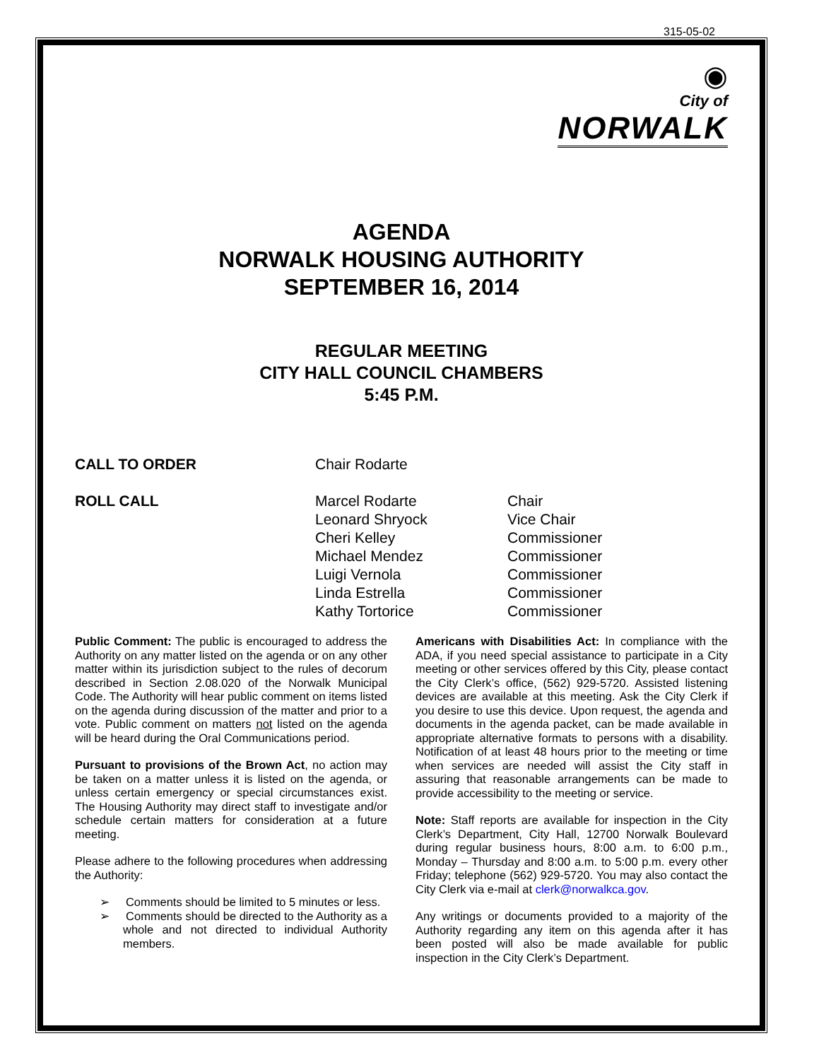315-05-02
◉
City of
NORWALK
AGENDA
NORWALK HOUSING AUTHORITY
SEPTEMBER 16, 2014
REGULAR MEETING
CITY HALL COUNCIL CHAMBERS
5:45 P.M.
CALL TO ORDER Chair Rodarte
ROLL CALL Marcel Rodarte
Leonard Shryock
Cheri Kelley
Michael Mendez
Luigi Vernola
Linda Estrella
Kathy Tortorice
Chair
Vice Chair
Commissioner
Commissioner
Commissioner
Commissioner
Commissioner
Public Comment: The public is encouraged to address the Authority on any matter listed on the agenda or on any other matter within its jurisdiction subject to the rules of decorum described in Section 2.08.020 of the Norwalk Municipal Code. The Authority will hear public comment on items listed on the agenda during discussion of the matter and prior to a vote. Public comment on matters not listed on the agenda will be heard during the Oral Communications period.
Pursuant to provisions of the Brown Act, no action may be taken on a matter unless it is listed on the agenda, or unless certain emergency or special circumstances exist. The Housing Authority may direct staff to investigate and/or schedule certain matters for consideration at a future meeting.
Please adhere to the following procedures when addressing the Authority:
➢ Comments should be limited to 5 minutes or less.
➢ Comments should be directed to the Authority as a whole and not directed to individual Authority members.
Americans with Disabilities Act: In compliance with the ADA, if you need special assistance to participate in a City meeting or other services offered by this City, please contact the City Clerk’s office, (562) 929-5720. Assisted listening devices are available at this meeting. Ask the City Clerk if you desire to use this device. Upon request, the agenda and documents in the agenda packet, can be made available in appropriate alternative formats to persons with a disability. Notification of at least 48 hours prior to the meeting or time when services are needed will assist the City staff in assuring that reasonable arrangements can be made to provide accessibility to the meeting or service.
Note: Staff reports are available for inspection in the City Clerk’s Department, City Hall, 12700 Norwalk Boulevard during regular business hours, 8:00 a.m. to 6:00 p.m., Monday – Thursday and 8:00 a.m. to 5:00 p.m. every other Friday; telephone (562) 929-5720. You may also contact the City Clerk via e-mail at clerk@norwalkca.gov.
Any writings or documents provided to a majority of the Authority regarding any item on this agenda after it has been posted will also be made available for public inspection in the City Clerk’s Department.